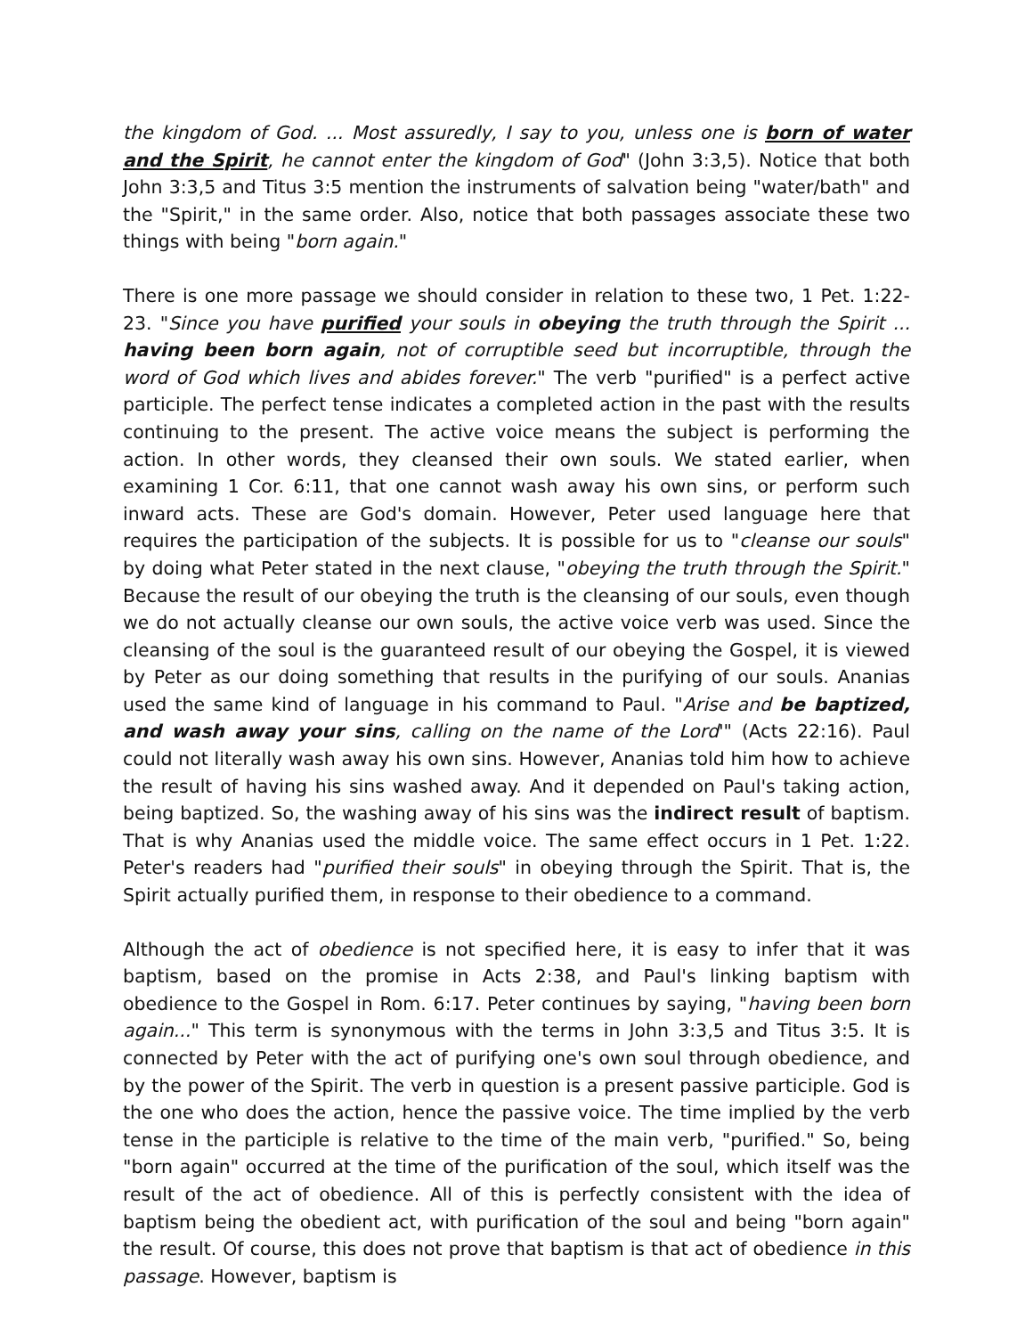the kingdom of God. ... Most assuredly, I say to you, unless one is born of water and the Spirit, he cannot enter the kingdom of God" (John 3:3,5). Notice that both John 3:3,5 and Titus 3:5 mention the instruments of salvation being "water/bath" and the "Spirit," in the same order. Also, notice that both passages associate these two things with being "born again."
There is one more passage we should consider in relation to these two, 1 Pet. 1:22-23. "Since you have purified your souls in obeying the truth through the Spirit ... having been born again, not of corruptible seed but incorruptible, through the word of God which lives and abides forever." The verb "purified" is a perfect active participle. The perfect tense indicates a completed action in the past with the results continuing to the present. The active voice means the subject is performing the action. In other words, they cleansed their own souls. We stated earlier, when examining 1 Cor. 6:11, that one cannot wash away his own sins, or perform such inward acts. These are God's domain. However, Peter used language here that requires the participation of the subjects. It is possible for us to "cleanse our souls" by doing what Peter stated in the next clause, "obeying the truth through the Spirit." Because the result of our obeying the truth is the cleansing of our souls, even though we do not actually cleanse our own souls, the active voice verb was used. Since the cleansing of the soul is the guaranteed result of our obeying the Gospel, it is viewed by Peter as our doing something that results in the purifying of our souls. Ananias used the same kind of language in his command to Paul. "Arise and be baptized, and wash away your sins, calling on the name of the Lord'" (Acts 22:16). Paul could not literally wash away his own sins. However, Ananias told him how to achieve the result of having his sins washed away. And it depended on Paul's taking action, being baptized. So, the washing away of his sins was the indirect result of baptism. That is why Ananias used the middle voice. The same effect occurs in 1 Pet. 1:22. Peter's readers had "purified their souls" in obeying through the Spirit. That is, the Spirit actually purified them, in response to their obedience to a command.
Although the act of obedience is not specified here, it is easy to infer that it was baptism, based on the promise in Acts 2:38, and Paul's linking baptism with obedience to the Gospel in Rom. 6:17. Peter continues by saying, "having been born again..." This term is synonymous with the terms in John 3:3,5 and Titus 3:5. It is connected by Peter with the act of purifying one's own soul through obedience, and by the power of the Spirit. The verb in question is a present passive participle. God is the one who does the action, hence the passive voice. The time implied by the verb tense in the participle is relative to the time of the main verb, "purified." So, being "born again" occurred at the time of the purification of the soul, which itself was the result of the act of obedience. All of this is perfectly consistent with the idea of baptism being the obedient act, with purification of the soul and being "born again" the result. Of course, this does not prove that baptism is that act of obedience in this passage. However, baptism is